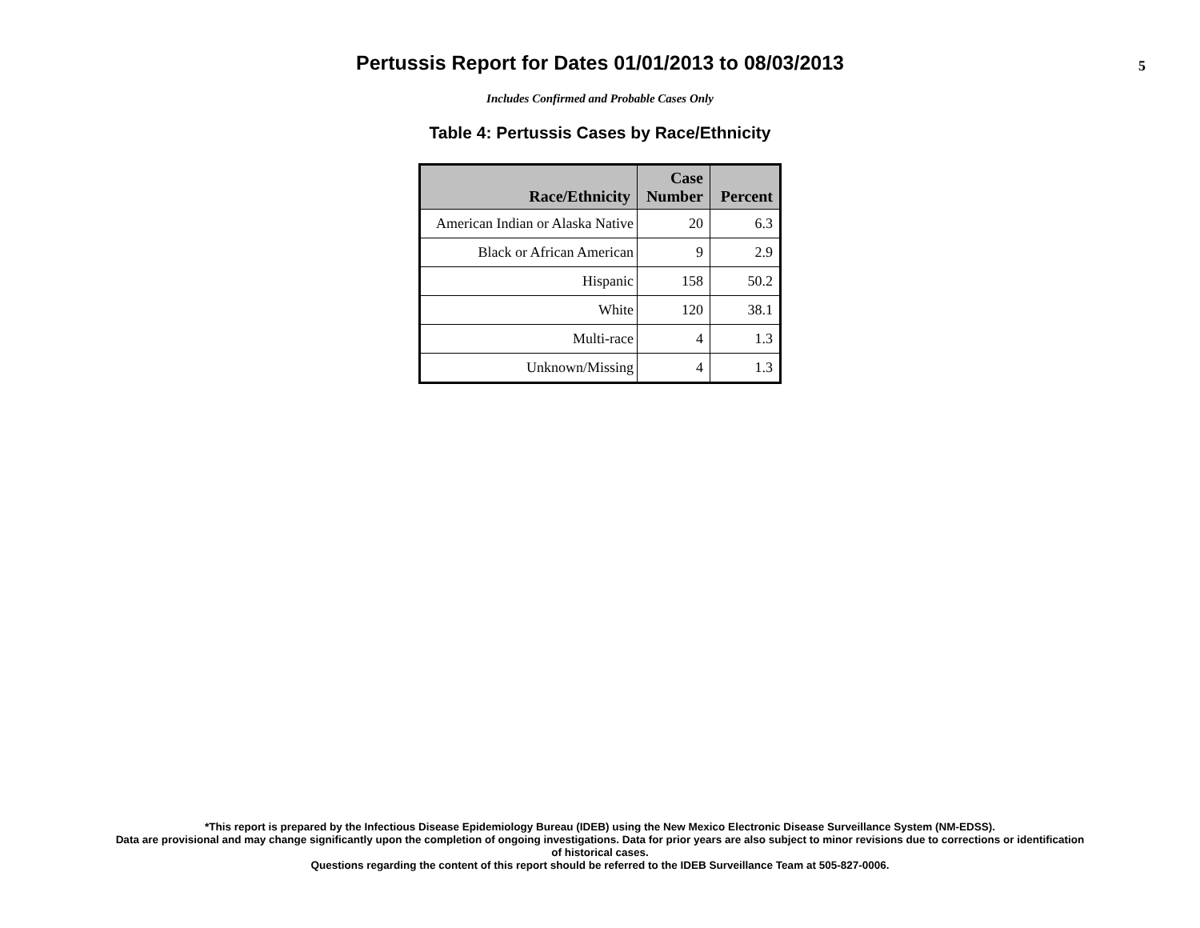Pertussis Report for Dates 01/01/2013 to 08/03/2013
5
Includes Confirmed and Probable Cases Only
Table 4: Pertussis Cases by Race/Ethnicity
| Race/Ethnicity | Case Number | Percent |
| --- | --- | --- |
| American Indian or Alaska Native | 20 | 6.3 |
| Black or African American | 9 | 2.9 |
| Hispanic | 158 | 50.2 |
| White | 120 | 38.1 |
| Multi-race | 4 | 1.3 |
| Unknown/Missing | 4 | 1.3 |
*This report is prepared by the Infectious Disease Epidemiology Bureau (IDEB) using the New Mexico Electronic Disease Surveillance System (NM-EDSS).
Data are provisional and may change significantly upon the completion of ongoing investigations. Data for prior years are also subject to minor revisions due to corrections or identification
of historical cases.
Questions regarding the content of this report should be referred to the IDEB Surveillance Team at 505-827-0006.